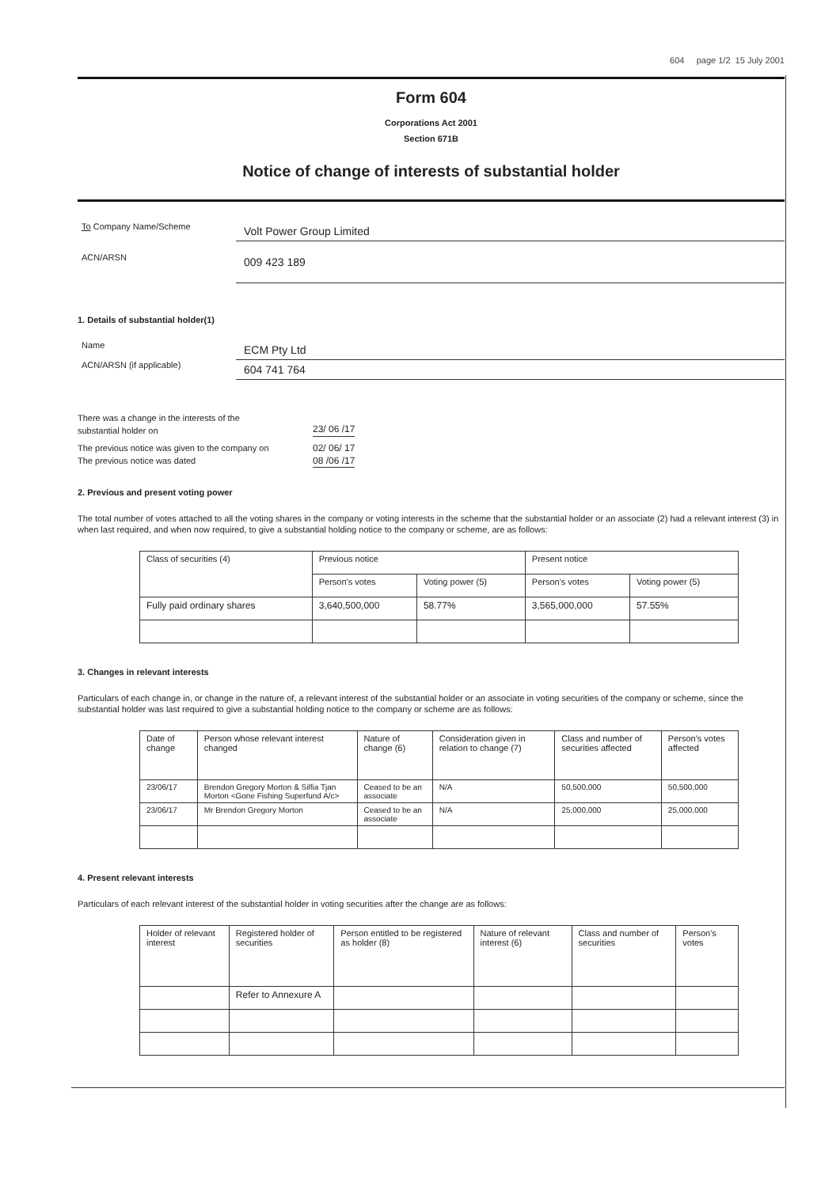604 page 1/2 15 July 2001
Form 604
Corporations Act 2001
Section 671B
Notice of change of interests of substantial holder
To Company Name/Scheme
Volt Power Group Limited
ACN/ARSN
009 423 189
1. Details of substantial holder(1)
Name
ECM Pty Ltd
ACN/ARSN (if applicable)
604 741 764
There was a change in the interests of the
substantial holder on
23/ 06 /17
The previous notice was given to the company on
02/ 06/ 17
The previous notice was dated 08 /06 /17
2. Previous and present voting power
The total number of votes attached to all the voting shares in the company or voting interests in the scheme that the substantial holder or an associate (2) had a relevant interest (3) in when last required, and when now required, to give a substantial holding notice to the company or scheme, are as follows:
| Class of securities (4) | Previous notice | | Present notice | |
| --- | --- | --- | --- | --- |
| | Person's votes | Voting power (5) | Person's votes | Voting power (5) |
| Fully paid ordinary shares | 3,640,500,000 | 58.77% | 3,565,000,000 | 57.55% |
3. Changes in relevant interests
Particulars of each change in, or change in the nature of, a relevant interest of the substantial holder or an associate in voting securities of the company or scheme, since the substantial holder was last required to give a substantial holding notice to the company or scheme are as follows:
| Date of change | Person whose relevant interest changed | Nature of change (6) | Consideration given in relation to change (7) | Class and number of securities affected | Person's votes affected |
| --- | --- | --- | --- | --- | --- |
| 23/06/17 | Brendon Gregory Morton & Silfia Tjan Morton <Gone Fishing Superfund A/c> | Ceased to be an associate | N/A | 50,500,000 | 50,500,000 |
| 23/06/17 | Mr Brendon Gregory Morton | Ceased to be an associate | N/A | 25,000,000 | 25,000,000 |
4. Present relevant interests
Particulars of each relevant interest of the substantial holder in voting securities after the change are as follows:
| Holder of relevant interest | Registered holder of securities | Person entitled to be registered as holder (8) | Nature of relevant interest (6) | Class and number of securities | Person's votes |
| --- | --- | --- | --- | --- | --- |
| | Refer to Annexure A | | | | |